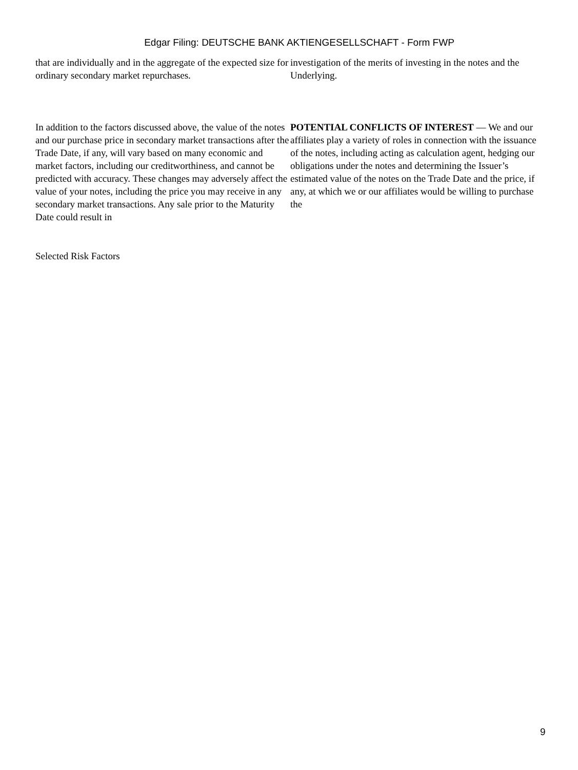Edgar Filing: DEUTSCHE BANK AKTIENGESELLSCHAFT - Form FWP
that are individually and in the aggregate of the expected size for ordinary secondary market repurchases.
investigation of the merits of investing in the notes and the Underlying.
In addition to the factors discussed above, the value of the notes and our purchase price in secondary market transactions after the Trade Date, if any, will vary based on many economic and market factors, including our creditworthiness, and cannot be predicted with accuracy. These changes may adversely affect the value of your notes, including the price you may receive in any secondary market transactions. Any sale prior to the Maturity Date could result in
POTENTIAL CONFLICTS OF INTEREST — We and our affiliates play a variety of roles in connection with the issuance of the notes, including acting as calculation agent, hedging our obligations under the notes and determining the Issuer’s estimated value of the notes on the Trade Date and the price, if any, at which we or our affiliates would be willing to purchase the
Selected Risk Factors
9